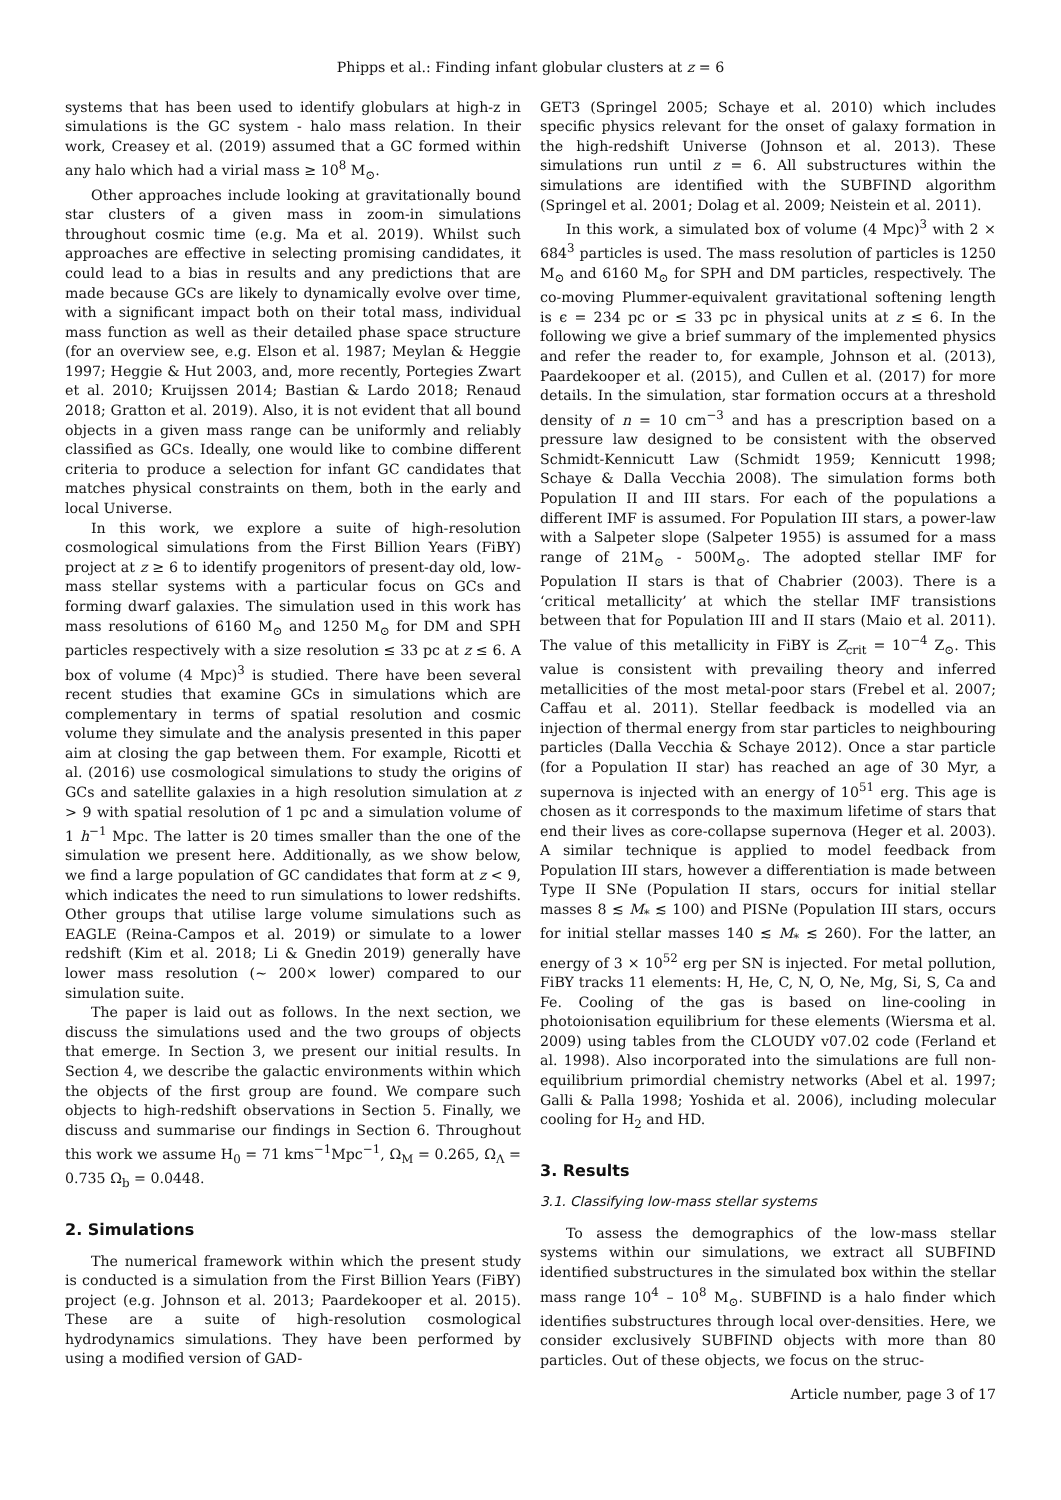Phipps et al.: Finding infant globular clusters at z = 6
systems that has been used to identify globulars at high-z in simulations is the GC system - halo mass relation. In their work, Creasey et al. (2019) assumed that a GC formed within any halo which had a virial mass ≥ 10<sup>8</sup> M<sub>⊙</sub>.
Other approaches include looking at gravitationally bound star clusters of a given mass in zoom-in simulations throughout cosmic time (e.g. Ma et al. 2019). Whilst such approaches are effective in selecting promising candidates, it could lead to a bias in results and any predictions that are made because GCs are likely to dynamically evolve over time, with a significant impact both on their total mass, individual mass function as well as their detailed phase space structure (for an overview see, e.g. Elson et al. 1987; Meylan & Heggie 1997; Heggie & Hut 2003, and, more recently, Portegies Zwart et al. 2010; Kruijssen 2014; Bastian & Lardo 2018; Renaud 2018; Gratton et al. 2019). Also, it is not evident that all bound objects in a given mass range can be uniformly and reliably classified as GCs. Ideally, one would like to combine different criteria to produce a selection for infant GC candidates that matches physical constraints on them, both in the early and local Universe.
In this work, we explore a suite of high-resolution cosmological simulations from the First Billion Years (FiBY) project at z ≥ 6 to identify progenitors of present-day old, low-mass stellar systems with a particular focus on GCs and forming dwarf galaxies. The simulation used in this work has mass resolutions of 6160 M<sub>⊙</sub> and 1250 M<sub>⊙</sub> for DM and SPH particles respectively with a size resolution ≤ 33 pc at z ≤ 6. A box of volume (4 Mpc)<sup>3</sup> is studied. There have been several recent studies that examine GCs in simulations which are complementary in terms of spatial resolution and cosmic volume they simulate and the analysis presented in this paper aim at closing the gap between them. For example, Ricotti et al. (2016) use cosmological simulations to study the origins of GCs and satellite galaxies in a high resolution simulation at z > 9 with spatial resolution of 1 pc and a simulation volume of 1 h<sup>−1</sup> Mpc. The latter is 20 times smaller than the one of the simulation we present here. Additionally, as we show below, we find a large population of GC candidates that form at z < 9, which indicates the need to run simulations to lower redshifts. Other groups that utilise large volume simulations such as EAGLE (Reina-Campos et al. 2019) or simulate to a lower redshift (Kim et al. 2018; Li & Gnedin 2019) generally have lower mass resolution (~ 200× lower) compared to our simulation suite.
The paper is laid out as follows. In the next section, we discuss the simulations used and the two groups of objects that emerge. In Section 3, we present our initial results. In Section 4, we describe the galactic environments within which the objects of the first group are found. We compare such objects to high-redshift observations in Section 5. Finally, we discuss and summarise our findings in Section 6. Throughout this work we assume H<sub>0</sub> = 71 kms<sup>−1</sup>Mpc<sup>−1</sup>, Ω<sub>M</sub> = 0.265, Ω<sub>Λ</sub> = 0.735 Ω<sub>b</sub> = 0.0448.
2. Simulations
The numerical framework within which the present study is conducted is a simulation from the First Billion Years (FiBY) project (e.g. Johnson et al. 2013; Paardekooper et al. 2015). These are a suite of high-resolution cosmological hydrodynamics simulations. They have been performed by using a modified version of GAD-
GET3 (Springel 2005; Schaye et al. 2010) which includes specific physics relevant for the onset of galaxy formation in the high-redshift Universe (Johnson et al. 2013). These simulations run until z = 6. All substructures within the simulations are identified with the SUBFIND algorithm (Springel et al. 2001; Dolag et al. 2009; Neistein et al. 2011).
In this work, a simulated box of volume (4 Mpc)<sup>3</sup> with 2 × 684<sup>3</sup> particles is used. The mass resolution of particles is 1250 M<sub>⊙</sub> and 6160 M<sub>⊙</sub> for SPH and DM particles, respectively. The co-moving Plummer-equivalent gravitational softening length is ϵ = 234 pc or ≤ 33 pc in physical units at z ≤ 6. In the following we give a brief summary of the implemented physics and refer the reader to, for example, Johnson et al. (2013), Paardekooper et al. (2015), and Cullen et al. (2017) for more details. In the simulation, star formation occurs at a threshold density of n = 10 cm<sup>−3</sup> and has a prescription based on a pressure law designed to be consistent with the observed Schmidt-Kennicutt Law (Schmidt 1959; Kennicutt 1998; Schaye & Dalla Vecchia 2008). The simulation forms both Population II and III stars. For each of the populations a different IMF is assumed. For Population III stars, a power-law with a Salpeter slope (Salpeter 1955) is assumed for a mass range of 21M<sub>⊙</sub> - 500M<sub>⊙</sub>. The adopted stellar IMF for Population II stars is that of Chabrier (2003). There is a ‘critical metallicity’ at which the stellar IMF transistions between that for Population III and II stars (Maio et al. 2011). The value of this metallicity in FiBY is Z<sub>crit</sub> = 10<sup>−4</sup> Z<sub>⊙</sub>. This value is consistent with prevailing theory and inferred metallicities of the most metal-poor stars (Frebel et al. 2007; Caffau et al. 2011). Stellar feedback is modelled via an injection of thermal energy from star particles to neighbouring particles (Dalla Vecchia & Schaye 2012). Once a star particle (for a Population II star) has reached an age of 30 Myr, a supernova is injected with an energy of 10<sup>51</sup> erg. This age is chosen as it corresponds to the maximum lifetime of stars that end their lives as core-collapse supernova (Heger et al. 2003). A similar technique is applied to model feedback from Population III stars, however a differentiation is made between Type II SNe (Population II stars, occurs for initial stellar masses 8 ≲ M<sub>*</sub> ≲ 100) and PISNe (Population III stars, occurs for initial stellar masses 140 ≲ M<sub>*</sub> ≲ 260). For the latter, an energy of 3 × 10<sup>52</sup> erg per SN is injected. For metal pollution, FiBY tracks 11 elements: H, He, C, N, O, Ne, Mg, Si, S, Ca and Fe. Cooling of the gas is based on line-cooling in photoionisation equilibrium for these elements (Wiersma et al. 2009) using tables from the CLOUDY v07.02 code (Ferland et al. 1998). Also incorporated into the simulations are full non-equilibrium primordial chemistry networks (Abel et al. 1997; Galli & Palla 1998; Yoshida et al. 2006), including molecular cooling for H<sub>2</sub> and HD.
3. Results
3.1. Classifying low-mass stellar systems
To assess the demographics of the low-mass stellar systems within our simulations, we extract all SUBFIND identified substructures in the simulated box within the stellar mass range 10<sup>4</sup> – 10<sup>8</sup> M<sub>⊙</sub>. SUBFIND is a halo finder which identifies substructures through local over-densities. Here, we consider exclusively SUBFIND objects with more than 80 particles. Out of these objects, we focus on the struc-
Article number, page 3 of 17